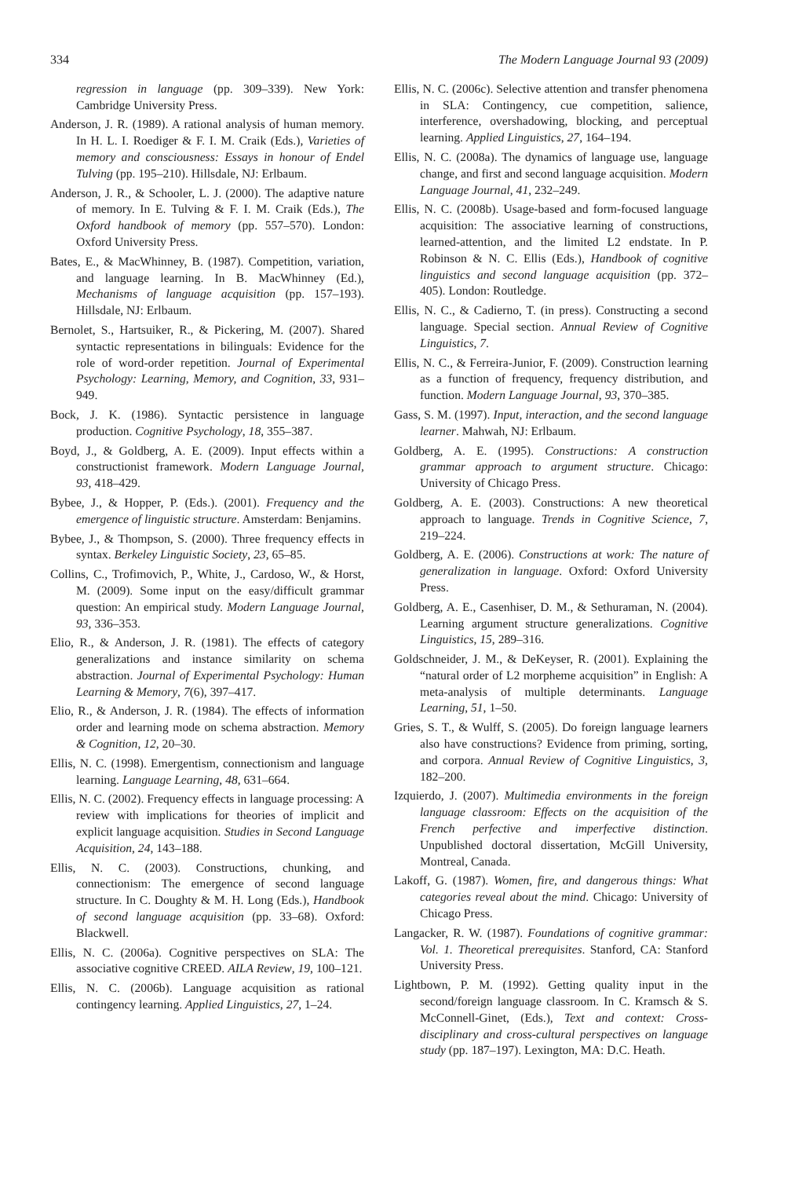334 The Modern Language Journal 93 (2009)
regression in language (pp. 309–339). New York: Cambridge University Press.
Anderson, J. R. (1989). A rational analysis of human memory. In H. L. I. Roediger & F. I. M. Craik (Eds.), Varieties of memory and consciousness: Essays in honour of Endel Tulving (pp. 195–210). Hillsdale, NJ: Erlbaum.
Anderson, J. R., & Schooler, L. J. (2000). The adaptive nature of memory. In E. Tulving & F. I. M. Craik (Eds.), The Oxford handbook of memory (pp. 557–570). London: Oxford University Press.
Bates, E., & MacWhinney, B. (1987). Competition, variation, and language learning. In B. MacWhinney (Ed.), Mechanisms of language acquisition (pp. 157–193). Hillsdale, NJ: Erlbaum.
Bernolet, S., Hartsuiker, R., & Pickering, M. (2007). Shared syntactic representations in bilinguals: Evidence for the role of word-order repetition. Journal of Experimental Psychology: Learning, Memory, and Cognition, 33, 931–949.
Bock, J. K. (1986). Syntactic persistence in language production. Cognitive Psychology, 18, 355–387.
Boyd, J., & Goldberg, A. E. (2009). Input effects within a constructionist framework. Modern Language Journal, 93, 418–429.
Bybee, J., & Hopper, P. (Eds.). (2001). Frequency and the emergence of linguistic structure. Amsterdam: Benjamins.
Bybee, J., & Thompson, S. (2000). Three frequency effects in syntax. Berkeley Linguistic Society, 23, 65–85.
Collins, C., Trofimovich, P., White, J., Cardoso, W., & Horst, M. (2009). Some input on the easy/difficult grammar question: An empirical study. Modern Language Journal, 93, 336–353.
Elio, R., & Anderson, J. R. (1981). The effects of category generalizations and instance similarity on schema abstraction. Journal of Experimental Psychology: Human Learning & Memory, 7(6), 397–417.
Elio, R., & Anderson, J. R. (1984). The effects of information order and learning mode on schema abstraction. Memory & Cognition, 12, 20–30.
Ellis, N. C. (1998). Emergentism, connectionism and language learning. Language Learning, 48, 631–664.
Ellis, N. C. (2002). Frequency effects in language processing: A review with implications for theories of implicit and explicit language acquisition. Studies in Second Language Acquisition, 24, 143–188.
Ellis, N. C. (2003). Constructions, chunking, and connectionism: The emergence of second language structure. In C. Doughty & M. H. Long (Eds.), Handbook of second language acquisition (pp. 33–68). Oxford: Blackwell.
Ellis, N. C. (2006a). Cognitive perspectives on SLA: The associative cognitive CREED. AILA Review, 19, 100–121.
Ellis, N. C. (2006b). Language acquisition as rational contingency learning. Applied Linguistics, 27, 1–24.
Ellis, N. C. (2006c). Selective attention and transfer phenomena in SLA: Contingency, cue competition, salience, interference, overshadowing, blocking, and perceptual learning. Applied Linguistics, 27, 164–194.
Ellis, N. C. (2008a). The dynamics of language use, language change, and first and second language acquisition. Modern Language Journal, 41, 232–249.
Ellis, N. C. (2008b). Usage-based and form-focused language acquisition: The associative learning of constructions, learned-attention, and the limited L2 endstate. In P. Robinson & N. C. Ellis (Eds.), Handbook of cognitive linguistics and second language acquisition (pp. 372–405). London: Routledge.
Ellis, N. C., & Cadierno, T. (in press). Constructing a second language. Special section. Annual Review of Cognitive Linguistics, 7.
Ellis, N. C., & Ferreira-Junior, F. (2009). Construction learning as a function of frequency, frequency distribution, and function. Modern Language Journal, 93, 370–385.
Gass, S. M. (1997). Input, interaction, and the second language learner. Mahwah, NJ: Erlbaum.
Goldberg, A. E. (1995). Constructions: A construction grammar approach to argument structure. Chicago: University of Chicago Press.
Goldberg, A. E. (2003). Constructions: A new theoretical approach to language. Trends in Cognitive Science, 7, 219–224.
Goldberg, A. E. (2006). Constructions at work: The nature of generalization in language. Oxford: Oxford University Press.
Goldberg, A. E., Casenhiser, D. M., & Sethuraman, N. (2004). Learning argument structure generalizations. Cognitive Linguistics, 15, 289–316.
Goldschneider, J. M., & DeKeyser, R. (2001). Explaining the “natural order of L2 morpheme acquisition” in English: A meta-analysis of multiple determinants. Language Learning, 51, 1–50.
Gries, S. T., & Wulff, S. (2005). Do foreign language learners also have constructions? Evidence from priming, sorting, and corpora. Annual Review of Cognitive Linguistics, 3, 182–200.
Izquierdo, J. (2007). Multimedia environments in the foreign language classroom: Effects on the acquisition of the French perfective and imperfective distinction. Unpublished doctoral dissertation, McGill University, Montreal, Canada.
Lakoff, G. (1987). Women, fire, and dangerous things: What categories reveal about the mind. Chicago: University of Chicago Press.
Langacker, R. W. (1987). Foundations of cognitive grammar: Vol. 1. Theoretical prerequisites. Stanford, CA: Stanford University Press.
Lightbown, P. M. (1992). Getting quality input in the second/foreign language classroom. In C. Kramsch & S. McConnell-Ginet, (Eds.), Text and context: Cross-disciplinary and cross-cultural perspectives on language study (pp. 187–197). Lexington, MA: D.C. Heath.